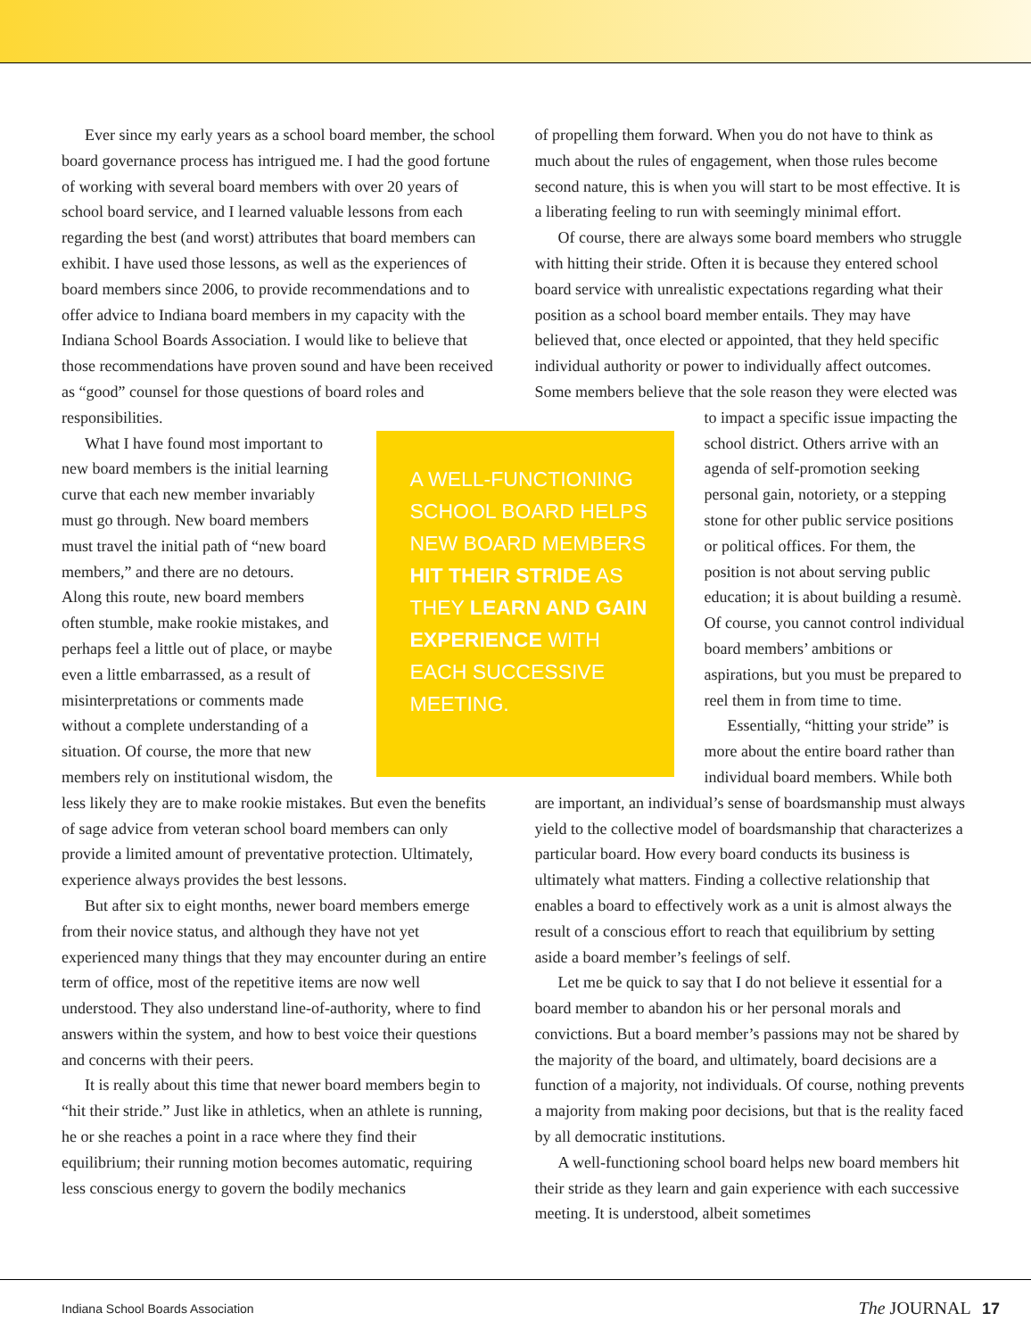Ever since my early years as a school board member, the school board governance process has intrigued me. I had the good fortune of working with several board members with over 20 years of school board service, and I learned valuable lessons from each regarding the best (and worst) attributes that board members can exhibit. I have used those lessons, as well as the experiences of board members since 2006, to provide recommendations and to offer advice to Indiana board members in my capacity with the Indiana School Boards Association. I would like to believe that those recommendations have proven sound and have been received as “good” counsel for those questions of board roles and responsibilities.
A WELL-FUNCTIONING SCHOOL BOARD HELPS NEW BOARD MEMBERS HIT THEIR STRIDE AS THEY LEARN AND GAIN EXPERIENCE WITH EACH SUCCESSIVE MEETING.
What I have found most important to new board members is the initial learning curve that each new member invariably must go through. New board members must travel the initial path of “new board members,” and there are no detours. Along this route, new board members often stumble, make rookie mistakes, and perhaps feel a little out of place, or maybe even a little embarrassed, as a result of misinterpretations or comments made without a complete understanding of a situation. Of course, the more that new members rely on institutional wisdom, the less likely they are to make rookie mistakes. But even the benefits of sage advice from veteran school board members can only provide a limited amount of preventative protection. Ultimately, experience always provides the best lessons.
But after six to eight months, newer board members emerge from their novice status, and although they have not yet experienced many things that they may encounter during an entire term of office, most of the repetitive items are now well understood. They also understand line-of-authority, where to find answers within the system, and how to best voice their questions and concerns with their peers.
It is really about this time that newer board members begin to “hit their stride.” Just like in athletics, when an athlete is running, he or she reaches a point in a race where they find their equilibrium; their running motion becomes automatic, requiring less conscious energy to govern the bodily mechanics
of propelling them forward. When you do not have to think as much about the rules of engagement, when those rules become second nature, this is when you will start to be most effective. It is a liberating feeling to run with seemingly minimal effort.
Of course, there are always some board members who struggle with hitting their stride. Often it is because they entered school board service with unrealistic expectations regarding what their position as a school board member entails. They may have believed that, once elected or appointed, that they held specific individual authority or power to individually affect outcomes. Some members believe that the sole reason they were elected was to impact a specific issue impacting the school district. Others arrive with an agenda of self-promotion seeking personal gain, notoriety, or a stepping stone for other public service positions or political offices. For them, the position is not about serving public education; it is about building a resumè. Of course, you cannot control individual board members’ ambitions or aspirations, but you must be prepared to reel them in from time to time.
Essentially, “hitting your stride” is more about the entire board rather than individual board members. While both are important, an individual’s sense of boardsmanship must always yield to the collective model of boardsmanship that characterizes a particular board. How every board conducts its business is ultimately what matters. Finding a collective relationship that enables a board to effectively work as a unit is almost always the result of a conscious effort to reach that equilibrium by setting aside a board member’s feelings of self.
Let me be quick to say that I do not believe it essential for a board member to abandon his or her personal morals and convictions. But a board member’s passions may not be shared by the majority of the board, and ultimately, board decisions are a function of a majority, not individuals. Of course, nothing prevents a majority from making poor decisions, but that is the reality faced by all democratic institutions.
A well-functioning school board helps new board members hit their stride as they learn and gain experience with each successive meeting. It is understood, albeit sometimes
Indiana School Boards Association The JOURNAL 17